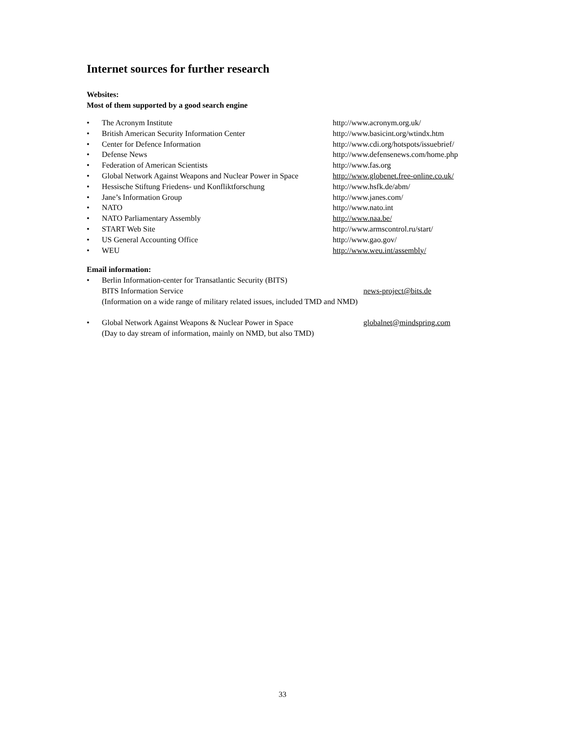Internet sources for further research
Websites:
Most of them supported by a good search engine
• The Acronym Institute http://www.acronym.org.uk/
• British American Security Information Center http://www.basicint.org/wtindx.htm
• Center for Defence Information http://www.cdi.org/hotspots/issuebrief/
• Defense News http://www.defensenews.com/home.php
• Federation of American Scientists http://www.fas.org
• Global Network Against Weapons and Nuclear Power in Space http://www.globenet.free-online.co.uk/
• Hessische Stiftung Friedens- und Konfliktforschung http://www.hsfk.de/abm/
• Jane’s Information Group http://www.janes.com/
• NATO http://www.nato.int
• NATO Parliamentary Assembly http://www.naa.be/
• START Web Site http://www.armscontrol.ru/start/
• US General Accounting Office http://www.gao.gov/
• WEU http://www.weu.int/assembly/
Email information:
• Berlin Information-center for Transatlantic Security (BITS)
BITS Information Service news-project@bits.de
(Information on a wide range of military related issues, included TMD and NMD)
• Global Network Against Weapons & Nuclear Power in Space globalnet@mindspring.com
(Day to day stream of information, mainly on NMD, but also TMD)
33